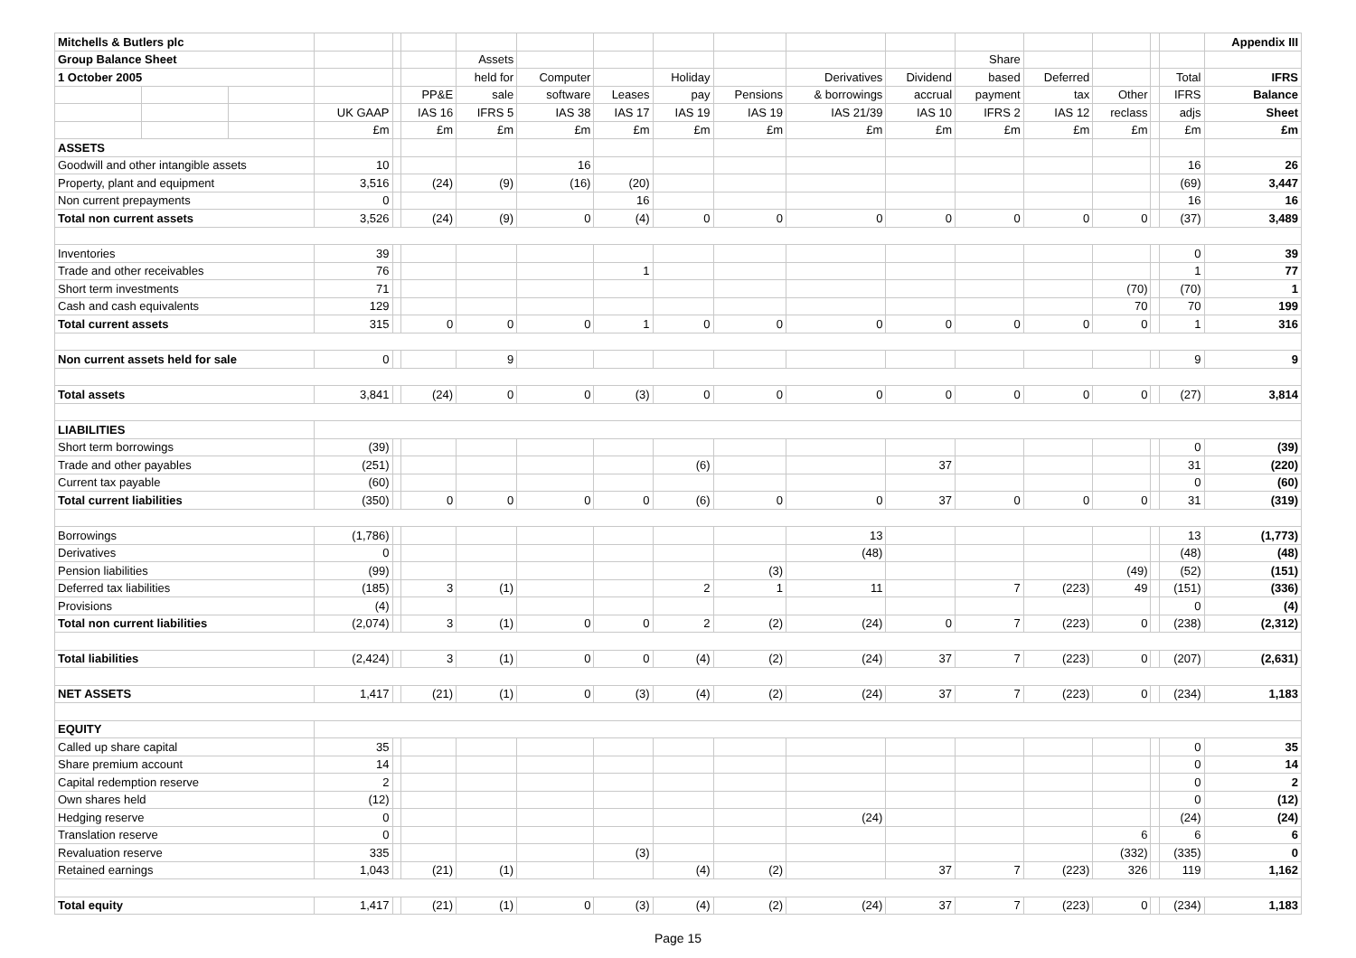| Mitchells & Butlers plc | | | | | | | | | | | | | | | | | | Appendix III |
| Group Balance Sheet | | | | | | Assets | | | | | | | Share | | | | | |
| 1 October 2005 | | | | | | held for | Computer | | Holiday | | Derivatives | Dividend | based | Deferred | | | Total | IFRS |
| | | | | | PP&E | sale | software | Leases | pay | Pensions | & borrowings | accrual | payment | tax | Other | | IFRS | Balance |
| | | | UK GAAP | | IAS 16 | IFRS 5 | IAS 38 | IAS 17 | IAS 19 | IAS 19 | IAS 21/39 | IAS 10 | IFRS 2 | IAS 12 | reclass | | adjs | Sheet |
| | | | £m | | £m | £m | £m | £m | £m | £m | £m | £m | £m | £m | £m | | £m | £m |
| ASSETS | | | | | | | | | | | | | | | | | | |
| Goodwill and other intangible assets | | | 10 | | | | 16 | | | | | | | | | | 16 | 26 |
| Property, plant and equipment | | | 3,516 | | (24) | (9) | (16) | (20) | | | | | | | | | (69) | 3,447 |
| Non current prepayments | | | 0 | | | | | 16 | | | | | | | | | 16 | 16 |
| Total non current assets | | | 3,526 | | (24) | (9) | 0 | (4) | 0 | 0 | 0 | 0 | 0 | 0 | 0 | | (37) | 3,489 |
| Inventories | | | 39 | | | | | | | | | | | | | | 0 | 39 |
| Trade and other receivables | | | 76 | | | | | 1 | | | | | | | | | 1 | 77 |
| Short term investments | | | 71 | | | | | | | | | | | | (70) | | (70) | 1 |
| Cash and cash equivalents | | | 129 | | | | | | | | | | | | 70 | | 70 | 199 |
| Total current assets | | | 315 | | 0 | 0 | 0 | 1 | 0 | 0 | 0 | 0 | 0 | 0 | 0 | | 1 | 316 |
| Non current assets held for sale | | | 0 | | | 9 | | | | | | | | | | | 9 | 9 |
| Total assets | | | 3,841 | | (24) | 0 | 0 | (3) | 0 | 0 | 0 | 0 | 0 | 0 | 0 | | (27) | 3,814 |
| LIABILITIES | | | | | | | | | | | | | | | | | | |
| Short term borrowings | | | (39) | | | | | | | | | | | | | | 0 | (39) |
| Trade and other payables | | | (251) | | | | | | (6) | | | 37 | | | | | 31 | (220) |
| Current tax payable | | | (60) | | | | | | | | | | | | | | 0 | (60) |
| Total current liabilities | | | (350) | | 0 | 0 | 0 | 0 | (6) | 0 | 0 | 37 | 0 | 0 | 0 | | 31 | (319) |
| Borrowings | | | (1,786) | | | | | | | | 13 | | | | | | 13 | (1,773) |
| Derivatives | | | 0 | | | | | | | | (48) | | | | | | (48) | (48) |
| Pension liabilities | | | (99) | | | | | | | (3) | | | | | (49) | | (52) | (151) |
| Deferred tax liabilities | | | (185) | | 3 | (1) | | | 2 | 1 | 11 | | 7 | (223) | 49 | | (151) | (336) |
| Provisions | | | (4) | | | | | | | | | | | | | | 0 | (4) |
| Total non current liabilities | | | (2,074) | | 3 | (1) | 0 | 0 | 2 | (2) | (24) | 0 | 7 | (223) | 0 | | (238) | (2,312) |
| Total liabilities | | | (2,424) | | 3 | (1) | 0 | 0 | (4) | (2) | (24) | 37 | 7 | (223) | 0 | | (207) | (2,631) |
| NET ASSETS | | | 1,417 | | (21) | (1) | 0 | (3) | (4) | (2) | (24) | 37 | 7 | (223) | 0 | | (234) | 1,183 |
| EQUITY | | | | | | | | | | | | | | | | | | |
| Called up share capital | | | 35 | | | | | | | | | | | | | | 0 | 35 |
| Share premium account | | | 14 | | | | | | | | | | | | | | 0 | 14 |
| Capital redemption reserve | | | 2 | | | | | | | | | | | | | | 0 | 2 |
| Own shares held | | | (12) | | | | | | | | | | | | | | 0 | (12) |
| Hedging reserve | | | 0 | | | | | | | | (24) | | | | | | (24) | (24) |
| Translation reserve | | | 0 | | | | | | | | | | | | 6 | | 6 | 6 |
| Revaluation reserve | | | 335 | | | | | (3) | | | | | | | (332) | | (335) | 0 |
| Retained earnings | | | 1,043 | | (21) | (1) | | | (4) | (2) | | 37 | 7 | (223) | 326 | | 119 | 1,162 |
| Total equity | | | 1,417 | | (21) | (1) | 0 | (3) | (4) | (2) | (24) | 37 | 7 | (223) | 0 | | (234) | 1,183 |
Page 15